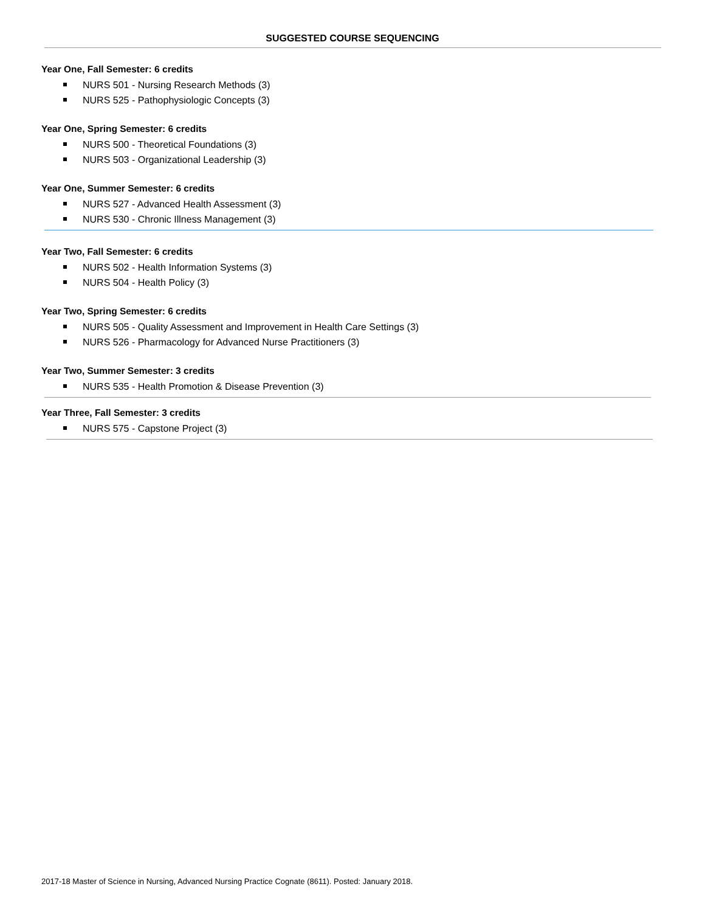SUGGESTED COURSE SEQUENCING
Year One, Fall Semester: 6 credits
NURS 501 - Nursing Research Methods (3)
NURS 525 - Pathophysiologic Concepts (3)
Year One, Spring Semester: 6 credits
NURS 500 - Theoretical Foundations (3)
NURS 503 - Organizational Leadership (3)
Year One, Summer Semester: 6 credits
NURS 527 - Advanced Health Assessment (3)
NURS 530 - Chronic Illness Management (3)
Year Two, Fall Semester: 6 credits
NURS 502 - Health Information Systems (3)
NURS 504 - Health Policy (3)
Year Two, Spring Semester: 6 credits
NURS 505 - Quality Assessment and Improvement in Health Care Settings (3)
NURS 526 - Pharmacology for Advanced Nurse Practitioners (3)
Year Two, Summer Semester: 3 credits
NURS 535 - Health Promotion & Disease Prevention (3)
Year Three, Fall Semester: 3 credits
NURS 575 - Capstone Project (3)
2017-18 Master of Science in Nursing, Advanced Nursing Practice Cognate (8611). Posted: January 2018.